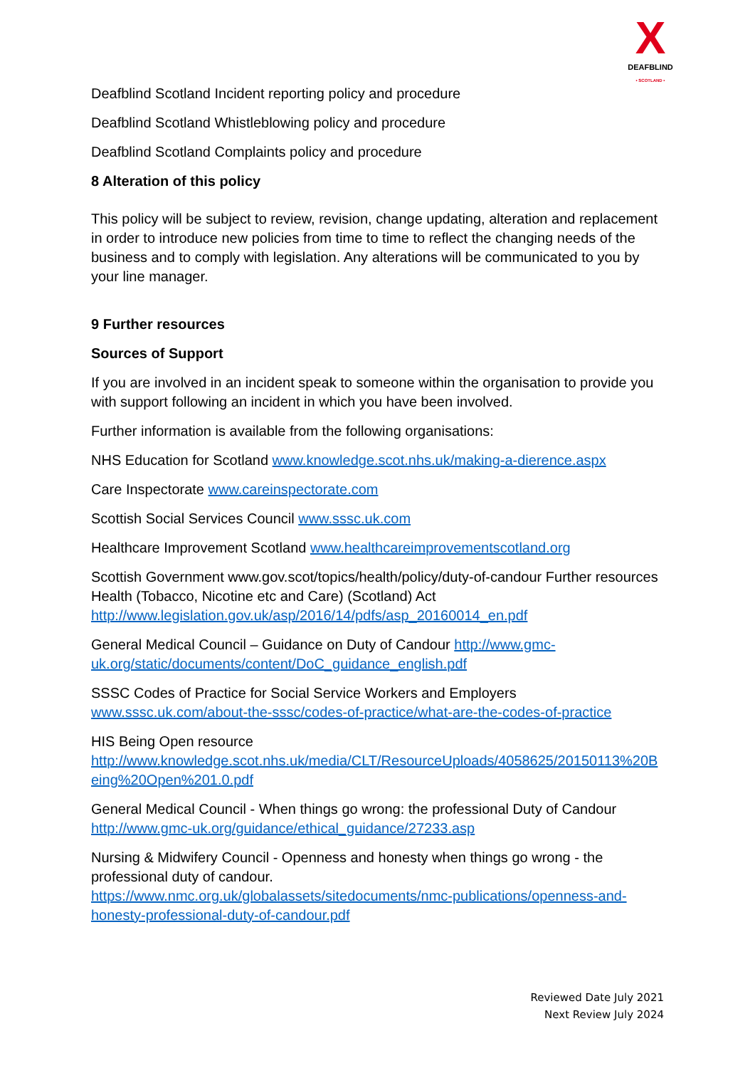X
DEAFBLIND
• SCOTLAND •
Deafblind Scotland Incident reporting policy and procedure
Deafblind Scotland Whistleblowing policy and procedure
Deafblind Scotland Complaints policy and procedure
8 Alteration of this policy
This policy will be subject to review, revision, change updating, alteration and replacement in order to introduce new policies from time to time to reflect the changing needs of the business and to comply with legislation. Any alterations will be communicated to you by your line manager.
9 Further resources
Sources of Support
If you are involved in an incident speak to someone within the organisation to provide you with support following an incident in which you have been involved.
Further information is available from the following organisations:
NHS Education for Scotland www.knowledge.scot.nhs.uk/making-a-dierence.aspx
Care Inspectorate www.careinspectorate.com
Scottish Social Services Council www.sssc.uk.com
Healthcare Improvement Scotland www.healthcareimprovementscotland.org
Scottish Government www.gov.scot/topics/health/policy/duty-of-candour Further resources Health (Tobacco, Nicotine etc and Care) (Scotland) Act http://www.legislation.gov.uk/asp/2016/14/pdfs/asp_20160014_en.pdf
General Medical Council – Guidance on Duty of Candour http://www.gmc-uk.org/static/documents/content/DoC_guidance_english.pdf
SSSC Codes of Practice for Social Service Workers and Employers www.sssc.uk.com/about-the-sssc/codes-of-practice/what-are-the-codes-of-practice
HIS Being Open resource
http://www.knowledge.scot.nhs.uk/media/CLT/ResourceUploads/4058625/20150113%20Being%20Open%201.0.pdf
General Medical Council - When things go wrong: the professional Duty of Candour http://www.gmc-uk.org/guidance/ethical_guidance/27233.asp
Nursing & Midwifery Council - Openness and honesty when things go wrong - the professional duty of candour.
https://www.nmc.org.uk/globalassets/sitedocuments/nmc-publications/openness-and-honesty-professional-duty-of-candour.pdf
Reviewed Date July 2021
Next Review July 2024